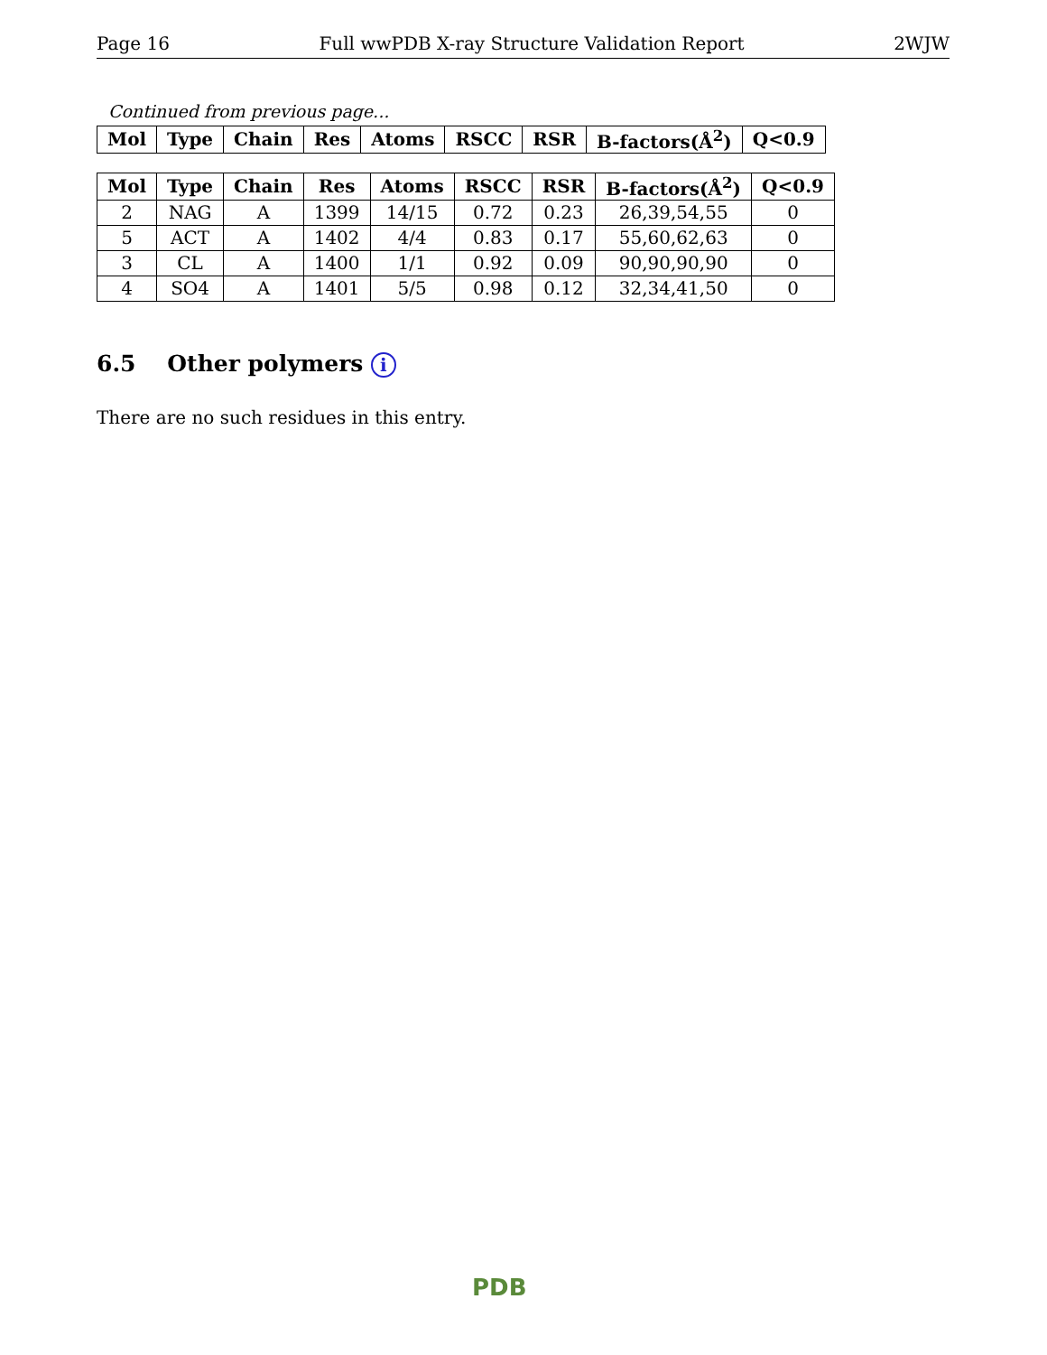Page 16 Full wwPDB X-ray Structure Validation Report 2WJW
Continued from previous page...
| Mol | Type | Chain | Res | Atoms | RSCC | RSR | B-factors(Å<sup>2</sup>) | Q<0.9 |
| --- | --- | --- | --- | --- | --- | --- | --- | --- |
| Mol | Type | Chain | Res | Atoms | RSCC | RSR | B-factors(Å<sup>2</sup>) | Q<0.9 |
| --- | --- | --- | --- | --- | --- | --- | --- | --- |
| 2 | NAG | A | 1399 | 14/15 | 0.72 | 0.23 | 26,39,54,55 | 0 |
| 5 | ACT | A | 1402 | 4/4 | 0.83 | 0.17 | 55,60,62,63 | 0 |
| 3 | CL | A | 1400 | 1/1 | 0.92 | 0.09 | 90,90,90,90 | 0 |
| 4 | SO4 | A | 1401 | 5/5 | 0.98 | 0.12 | 32,34,41,50 | 0 |
6.5 Other polymers i
There are no such residues in this entry.
PDB